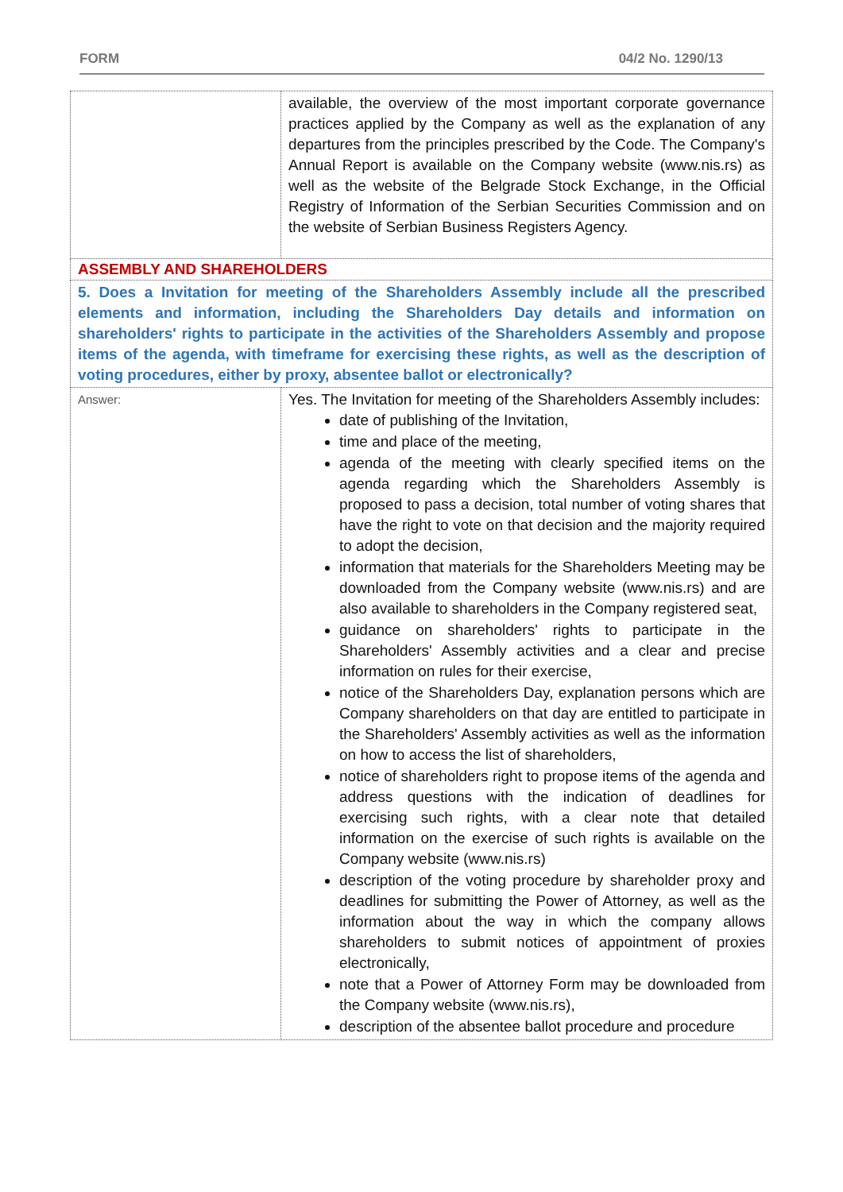FORM 04/2 No. 1290/13
| | available, the overview of the most important corporate governance practices applied by the Company as well as the explanation of any departures from the principles prescribed by the Code. The Company's Annual Report is available on the Company website (www.nis.rs) as well as the website of the Belgrade Stock Exchange, in the Official Registry of Information of the Serbian Securities Commission and on the website of Serbian Business Registers Agency. |
| ASSEMBLY AND SHAREHOLDERS | |
| 5. Does a Invitation for meeting of the Shareholders Assembly include all the prescribed elements and information, including the Shareholders Day details and information on shareholders' rights to participate in the activities of the Shareholders Assembly and propose items of the agenda, with timeframe for exercising these rights, as well as the description of voting procedures, either by proxy, absentee ballot or electronically? | |
| Answer: | Yes. The Invitation for meeting of the Shareholders Assembly includes: date of publishing of the Invitation, time and place of the meeting, agenda of the meeting with clearly specified items on the agenda regarding which the Shareholders Assembly is proposed to pass a decision, total number of voting shares that have the right to vote on that decision and the majority required to adopt the decision, information that materials for the Shareholders Meeting may be downloaded from the Company website (www.nis.rs) and are also available to shareholders in the Company registered seat, guidance on shareholders' rights to participate in the Shareholders' Assembly activities and a clear and precise information on rules for their exercise, notice of the Shareholders Day, explanation persons which are Company shareholders on that day are entitled to participate in the Shareholders' Assembly activities as well as the information on how to access the list of shareholders, notice of shareholders right to propose items of the agenda and address questions with the indication of deadlines for exercising such rights, with a clear note that detailed information on the exercise of such rights is available on the Company website (www.nis.rs) description of the voting procedure by shareholder proxy and deadlines for submitting the Power of Attorney, as well as the information about the way in which the company allows shareholders to submit notices of appointment of proxies electronically, note that a Power of Attorney Form may be downloaded from the Company website (www.nis.rs), description of the absentee ballot procedure and procedure |